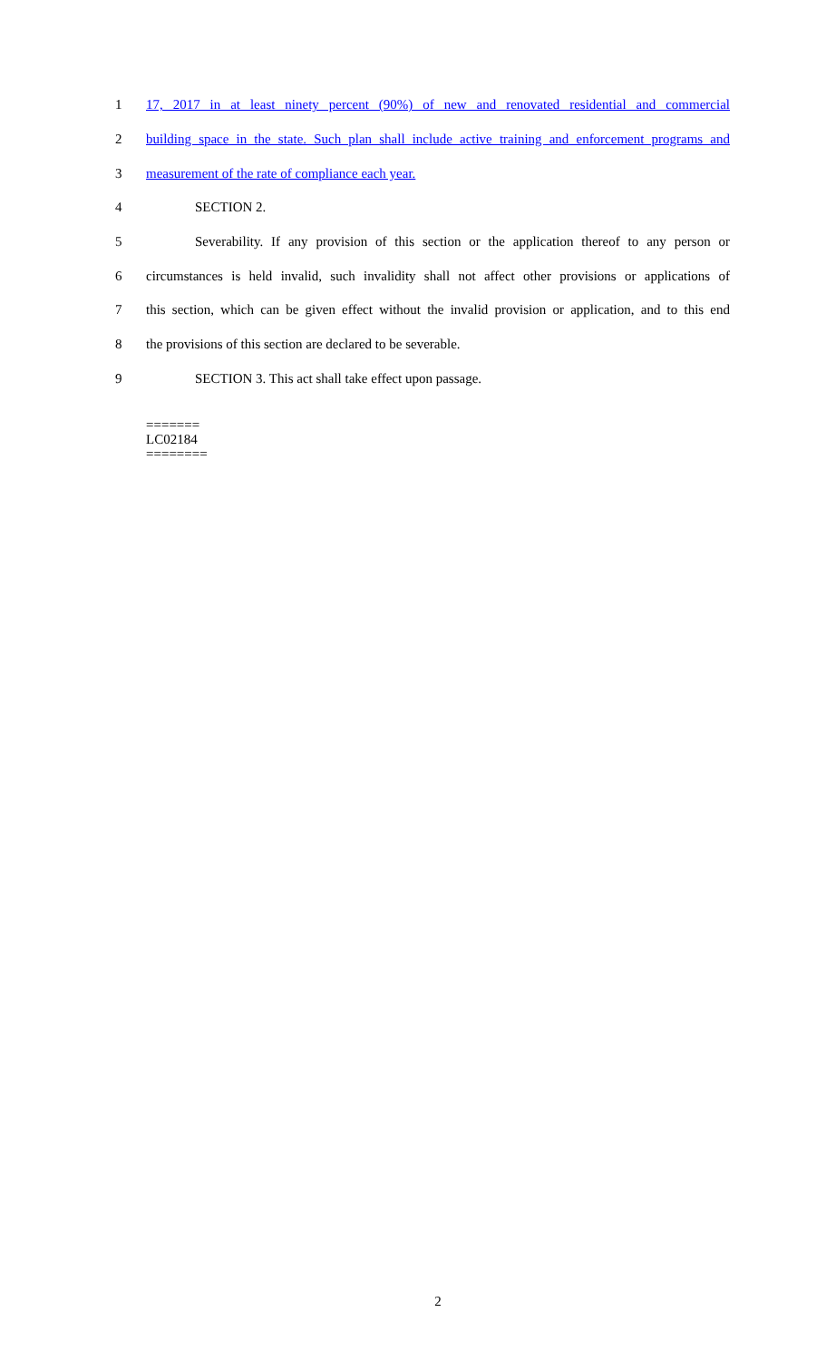1 17, 2017 in at least ninety percent (90%) of new and renovated residential and commercial
2 building space in the state. Such plan shall include active training and enforcement programs and
3 measurement of the rate of compliance each year.
4 SECTION 2.
5 Severability. If any provision of this section or the application thereof to any person or
6 circumstances is held invalid, such invalidity shall not affect other provisions or applications of
7 this section, which can be given effect without the invalid provision or application, and to this end
8 the provisions of this section are declared to be severable.
9 SECTION 3. This act shall take effect upon passage.
=======
LC02184
========
2